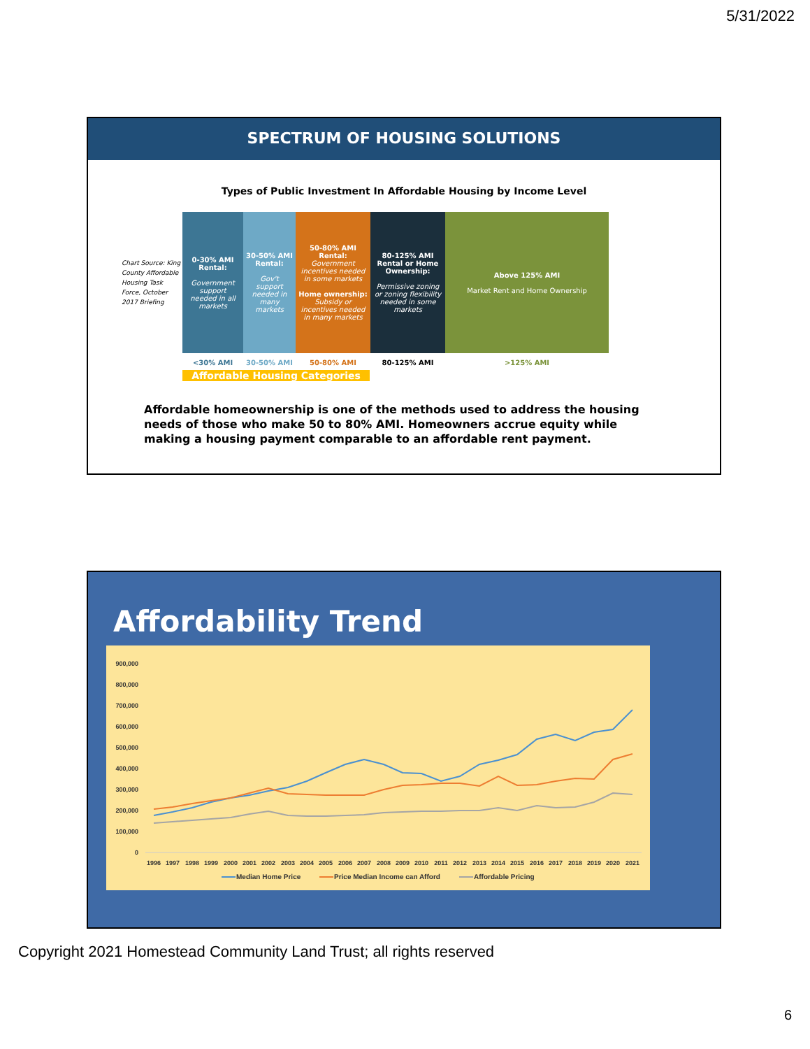5/31/2022
SPECTRUM OF HOUSING SOLUTIONS
Types of Public Investment In Affordable Housing by Income Level
Chart Source: King County Affordable Housing Task Force, October 2017 Briefing
0-30% AMI Rental:
Government support needed in all markets
30-50% AMI Rental:
Gov't support needed in many markets
50-80% AMI Rental:
Government incentives needed in some markets
Home ownership:
Subsidy or incentives needed in many markets
80-125% AMI Rental or Home Ownership:
Permissive zoning or zoning flexibility needed in some markets
Above 125% AMI
Market Rent and Home Ownership
<30% AMI 30-50% AMI 50-80% AMI 80-125% AMI >125% AMI
Affordable Housing Categories
Affordable homeownership is one of the methods used to address the housing needs of those who make 50 to 80% AMI. Homeowners accrue equity while making a housing payment comparable to an affordable rent payment.
Affordability Trend
900,000
800,000
700,000
600,000
500,000
400,000
300,000
200,000
100,000
0
1996
1997
1998
1999
2000
2001
2002
2003
2004
2005
2006
2007
2008
2009
2010
2011
2012
2013
2014
2015
2016
2017
2018
2019
2020
2021
Median Home Price
Price Median Income can Afford
Affordable Pricing
Copyright 2021 Homestead Community Land Trust; all rights reserved
6